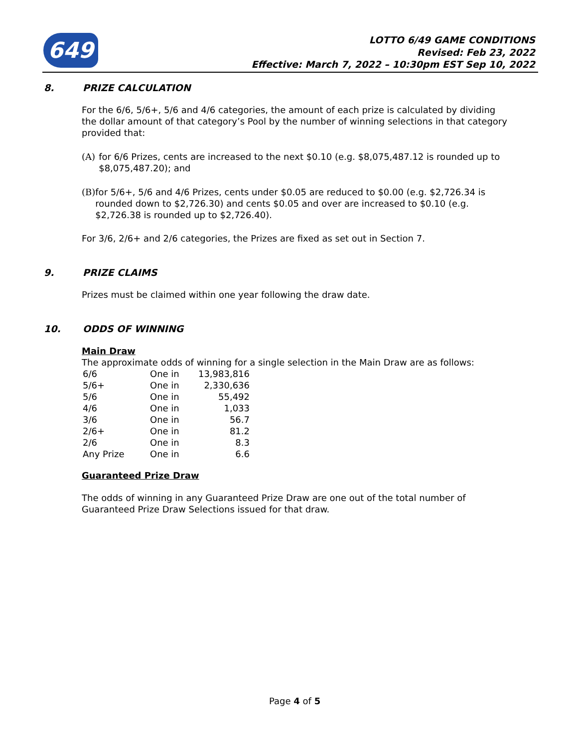649
LOTTO 6/49 GAME CONDITIONS
Revised: Feb 23, 2022
Effective: March 7, 2022 – 10:30pm EST Sep 10, 2022
8. PRIZE CALCULATION
For the 6/6, 5/6+, 5/6 and 4/6 categories, the amount of each prize is calculated by dividing the dollar amount of that category’s Pool by the number of winning selections in that category provided that:
(A) for 6/6 Prizes, cents are increased to the next $0.10 (e.g. $8,075,487.12 is rounded up to $8,075,487.20); and
(B) for 5/6+, 5/6 and 4/6 Prizes, cents under $0.05 are reduced to $0.00 (e.g. $2,726.34 is rounded down to $2,726.30) and cents $0.05 and over are increased to $0.10 (e.g. $2,726.38 is rounded up to $2,726.40).
For 3/6, 2/6+ and 2/6 categories, the Prizes are fixed as set out in Section 7.
9. PRIZE CLAIMS
Prizes must be claimed within one year following the draw date.
10. ODDS OF WINNING
Main Draw
The approximate odds of winning for a single selection in the Main Draw are as follows:
| 6/6 | One in | 13,983,816 |
| 5/6+ | One in | 2,330,636 |
| 5/6 | One in | 55,492 |
| 4/6 | One in | 1,033 |
| 3/6 | One in | 56.7 |
| 2/6+ | One in | 81.2 |
| 2/6 | One in | 8.3 |
| Any Prize | One in | 6.6 |
Guaranteed Prize Draw
The odds of winning in any Guaranteed Prize Draw are one out of the total number of Guaranteed Prize Draw Selections issued for that draw.
Page 4 of 5